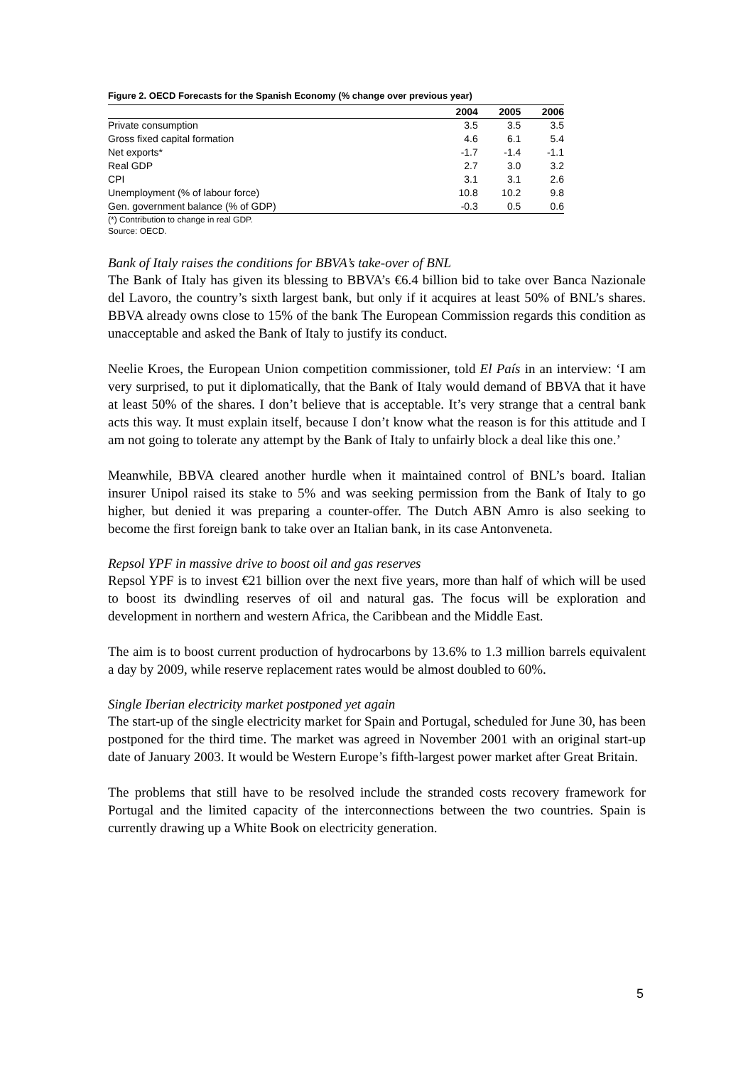Figure 2. OECD Forecasts for the Spanish Economy (% change over previous year)
| | 2004 | 2005 | 2006 |
| --- | --- | --- | --- |
| Private consumption | 3.5 | 3.5 | 3.5 |
| Gross fixed capital formation | 4.6 | 6.1 | 5.4 |
| Net exports* | -1.7 | -1.4 | -1.1 |
| Real GDP | 2.7 | 3.0 | 3.2 |
| CPI | 3.1 | 3.1 | 2.6 |
| Unemployment (% of labour force) | 10.8 | 10.2 | 9.8 |
| Gen. government balance (% of GDP) | -0.3 | 0.5 | 0.6 |
(*) Contribution to change in real GDP.
Source: OECD.
Bank of Italy raises the conditions for BBVA’s take-over of BNL
The Bank of Italy has given its blessing to BBVA’s €6.4 billion bid to take over Banca Nazionale del Lavoro, the country’s sixth largest bank, but only if it acquires at least 50% of BNL’s shares. BBVA already owns close to 15% of the bank The European Commission regards this condition as unacceptable and asked the Bank of Italy to justify its conduct.
Neelie Kroes, the European Union competition commissioner, told El País in an interview: ‘I am very surprised, to put it diplomatically, that the Bank of Italy would demand of BBVA that it have at least 50% of the shares. I don’t believe that is acceptable. It’s very strange that a central bank acts this way. It must explain itself, because I don’t know what the reason is for this attitude and I am not going to tolerate any attempt by the Bank of Italy to unfairly block a deal like this one.’
Meanwhile, BBVA cleared another hurdle when it maintained control of BNL’s board. Italian insurer Unipol raised its stake to 5% and was seeking permission from the Bank of Italy to go higher, but denied it was preparing a counter-offer. The Dutch ABN Amro is also seeking to become the first foreign bank to take over an Italian bank, in its case Antonveneta.
Repsol YPF in massive drive to boost oil and gas reserves
Repsol YPF is to invest €21 billion over the next five years, more than half of which will be used to boost its dwindling reserves of oil and natural gas. The focus will be exploration and development in northern and western Africa, the Caribbean and the Middle East.
The aim is to boost current production of hydrocarbons by 13.6% to 1.3 million barrels equivalent a day by 2009, while reserve replacement rates would be almost doubled to 60%.
Single Iberian electricity market postponed yet again
The start-up of the single electricity market for Spain and Portugal, scheduled for June 30, has been postponed for the third time. The market was agreed in November 2001 with an original start-up date of January 2003. It would be Western Europe’s fifth-largest power market after Great Britain.
The problems that still have to be resolved include the stranded costs recovery framework for Portugal and the limited capacity of the interconnections between the two countries. Spain is currently drawing up a White Book on electricity generation.
5